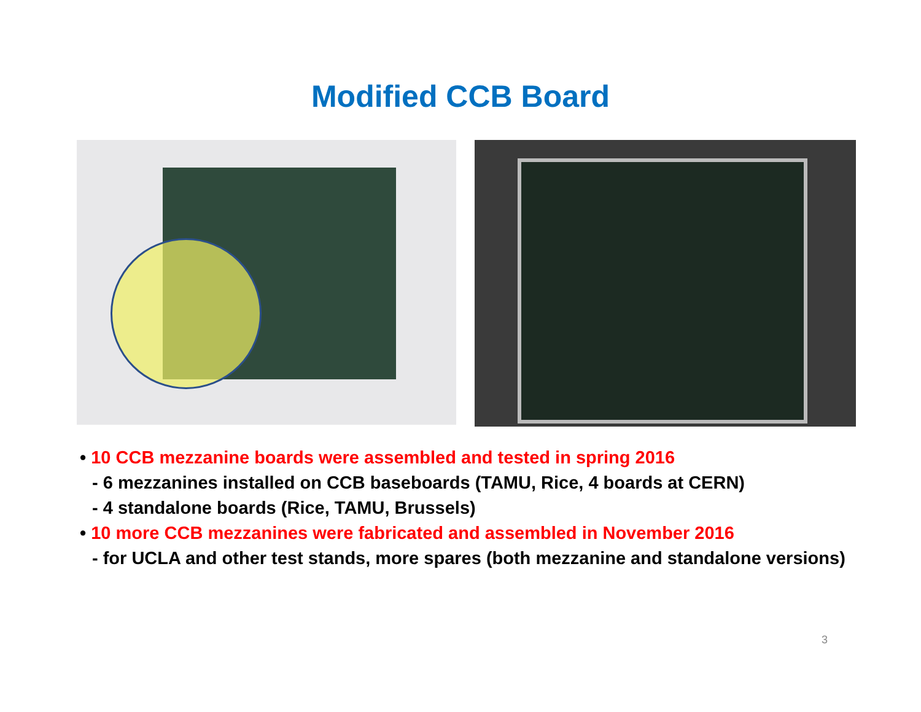Modified CCB Board
• 10 CCB mezzanine boards were assembled and tested in spring 2016
- 6 mezzanines installed on CCB baseboards (TAMU, Rice, 4 boards at CERN)
- 4 standalone boards (Rice, TAMU, Brussels)
• 10 more CCB mezzanines were fabricated and assembled in November 2016
- for UCLA and other test stands, more spares (both mezzanine and standalone versions)
3